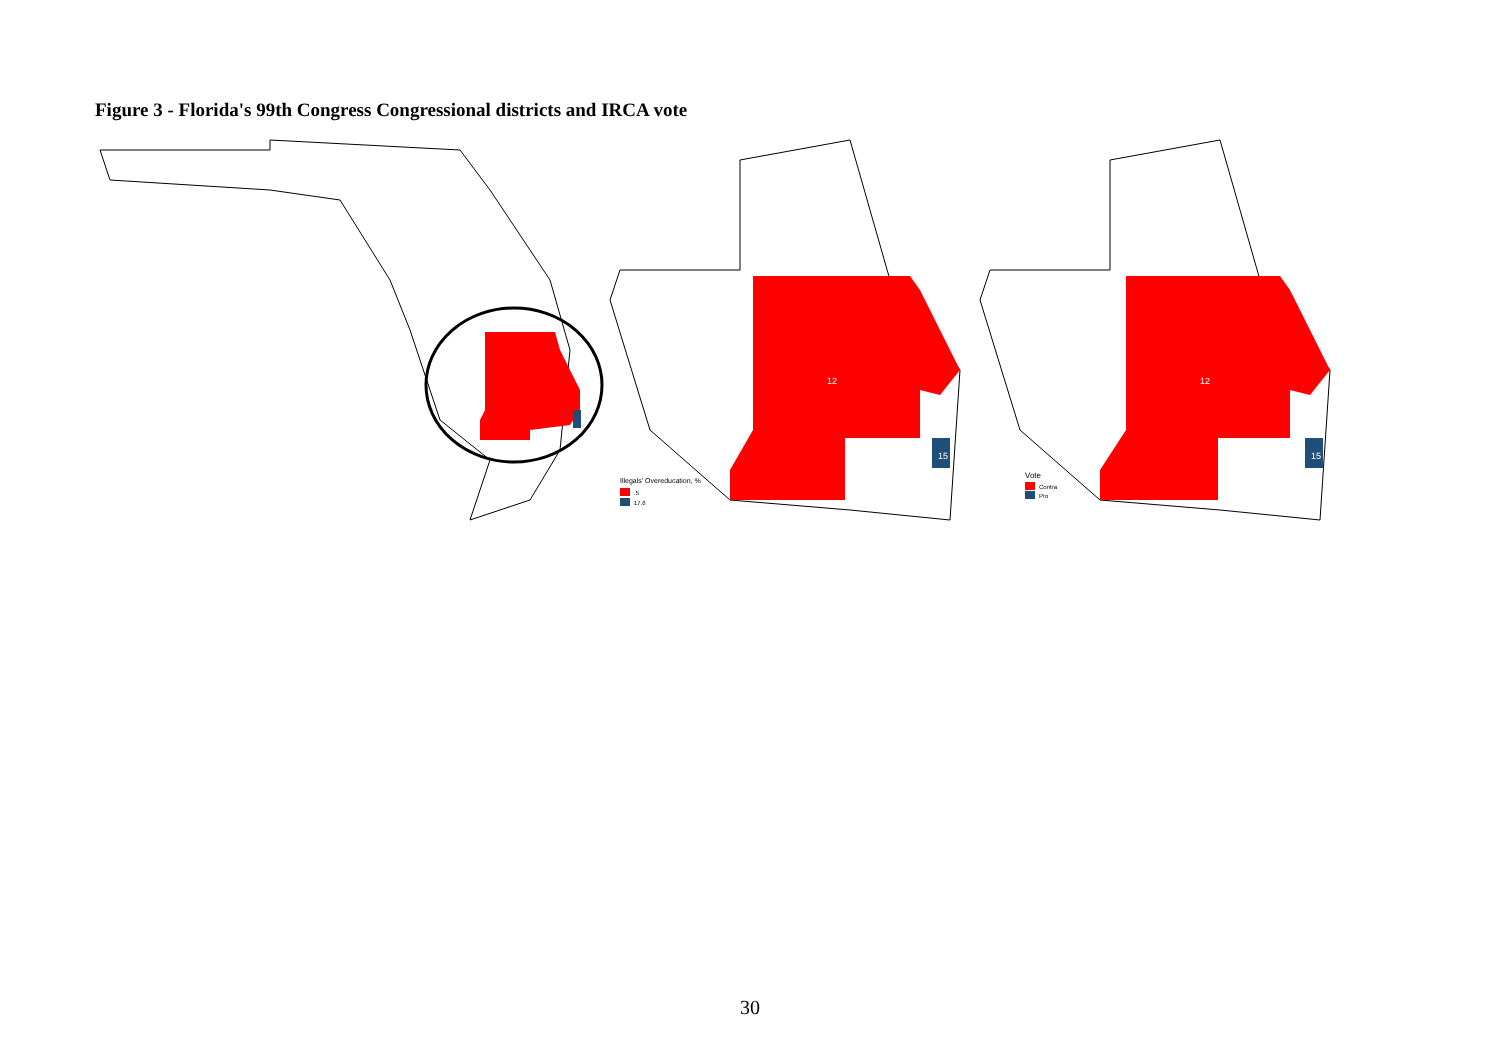Figure 3 - Florida's 99th Congress Congressional districts and IRCA vote
12
15
Illegals' Overeducation, %
.5
17.6
12
15
Vote
Contra
Pro
30